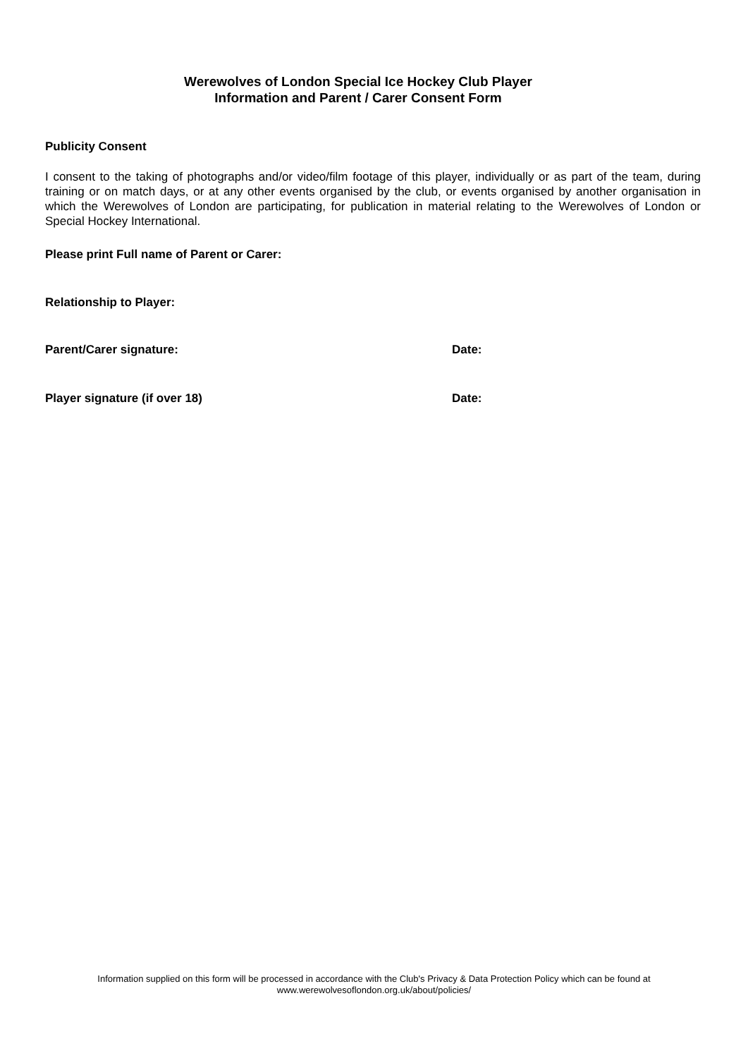Werewolves of London Special Ice Hockey Club Player
Information and Parent / Carer Consent Form
Publicity Consent
I consent to the taking of photographs and/or video/film footage of this player, individually or as part of the team, during training or on match days, or at any other events organised by the club, or events organised by another organisation in which the Werewolves of London are participating, for publication in material relating to the Werewolves of London or Special Hockey International.
Please print Full name of Parent or Carer:
Relationship to Player:
Parent/Carer signature: Date:
Player signature (if over 18) Date:
Information supplied on this form will be processed in accordance with the Club's Privacy & Data Protection Policy which can be found at
www.werewolvesoflondon.org.uk/about/policies/